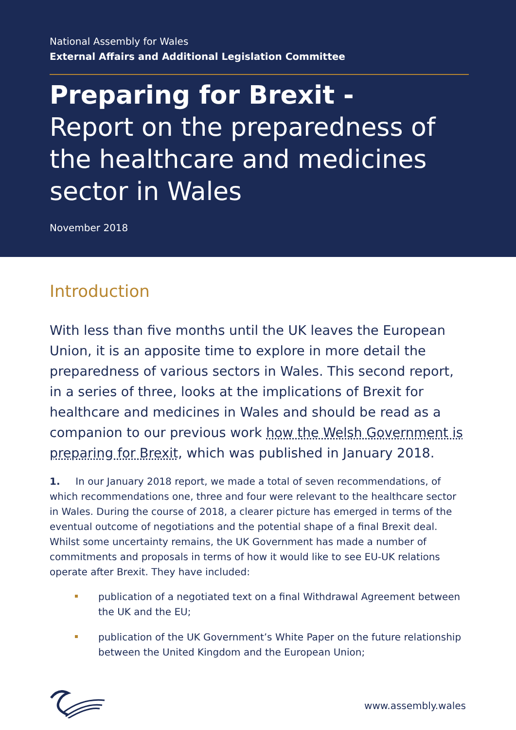National Assembly for Wales
External Affairs and Additional Legislation Committee
Preparing for Brexit -
Report on the preparedness of the healthcare and medicines sector in Wales
November 2018
Introduction
With less than five months until the UK leaves the European Union, it is an apposite time to explore in more detail the preparedness of various sectors in Wales. This second report, in a series of three, looks at the implications of Brexit for healthcare and medicines in Wales and should be read as a companion to our previous work how the Welsh Government is preparing for Brexit, which was published in January 2018.
1. In our January 2018 report, we made a total of seven recommendations, of which recommendations one, three and four were relevant to the healthcare sector in Wales. During the course of 2018, a clearer picture has emerged in terms of the eventual outcome of negotiations and the potential shape of a final Brexit deal. Whilst some uncertainty remains, the UK Government has made a number of commitments and proposals in terms of how it would like to see EU-UK relations operate after Brexit. They have included:
publication of a negotiated text on a final Withdrawal Agreement between the UK and the EU;
publication of the UK Government’s White Paper on the future relationship between the United Kingdom and the European Union;
www.assembly.wales